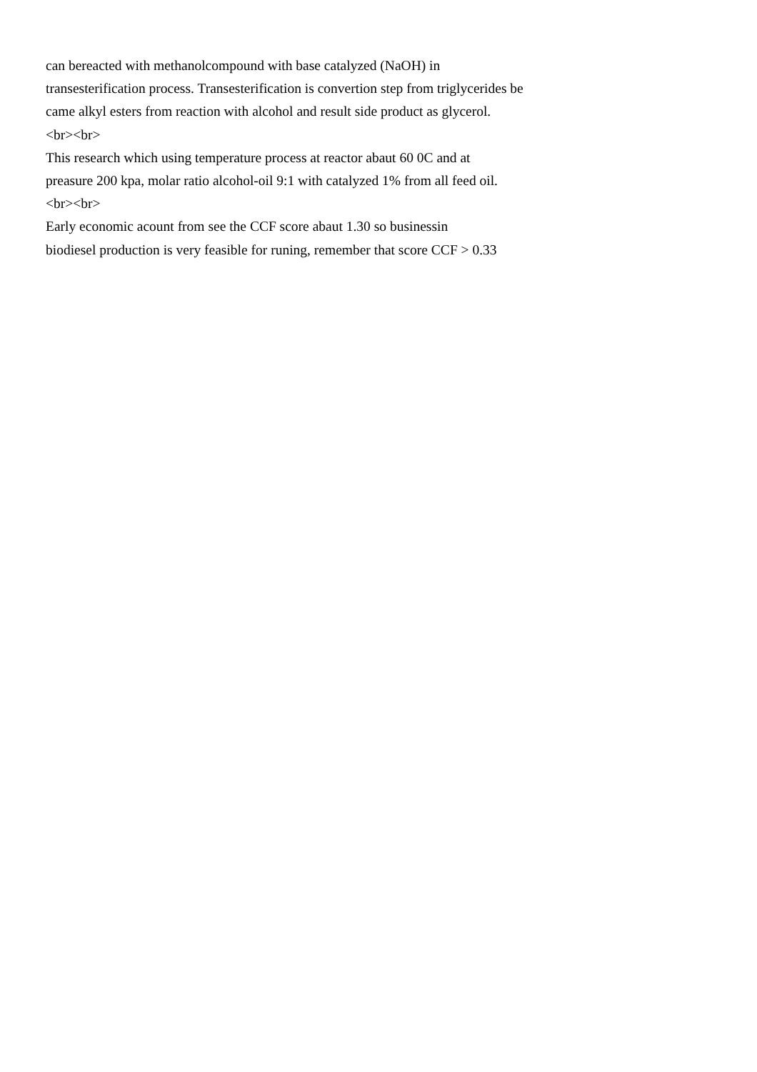can bereacted with methanolcompound with base catalyzed (NaOH) in
transesterification process. Transesterification is convertion step from triglycerides be
came alkyl esters from reaction with alcohol and result side product as glycerol.
<br><br>
This research which using temperature process at reactor abaut 60 0C and at
preasure 200 kpa, molar ratio alcohol-oil 9:1 with catalyzed 1% from all feed oil.
<br><br>
Early economic acount from see the CCF score abaut 1.30 so businessin
biodiesel production is very feasible for runing, remember that score CCF > 0.33